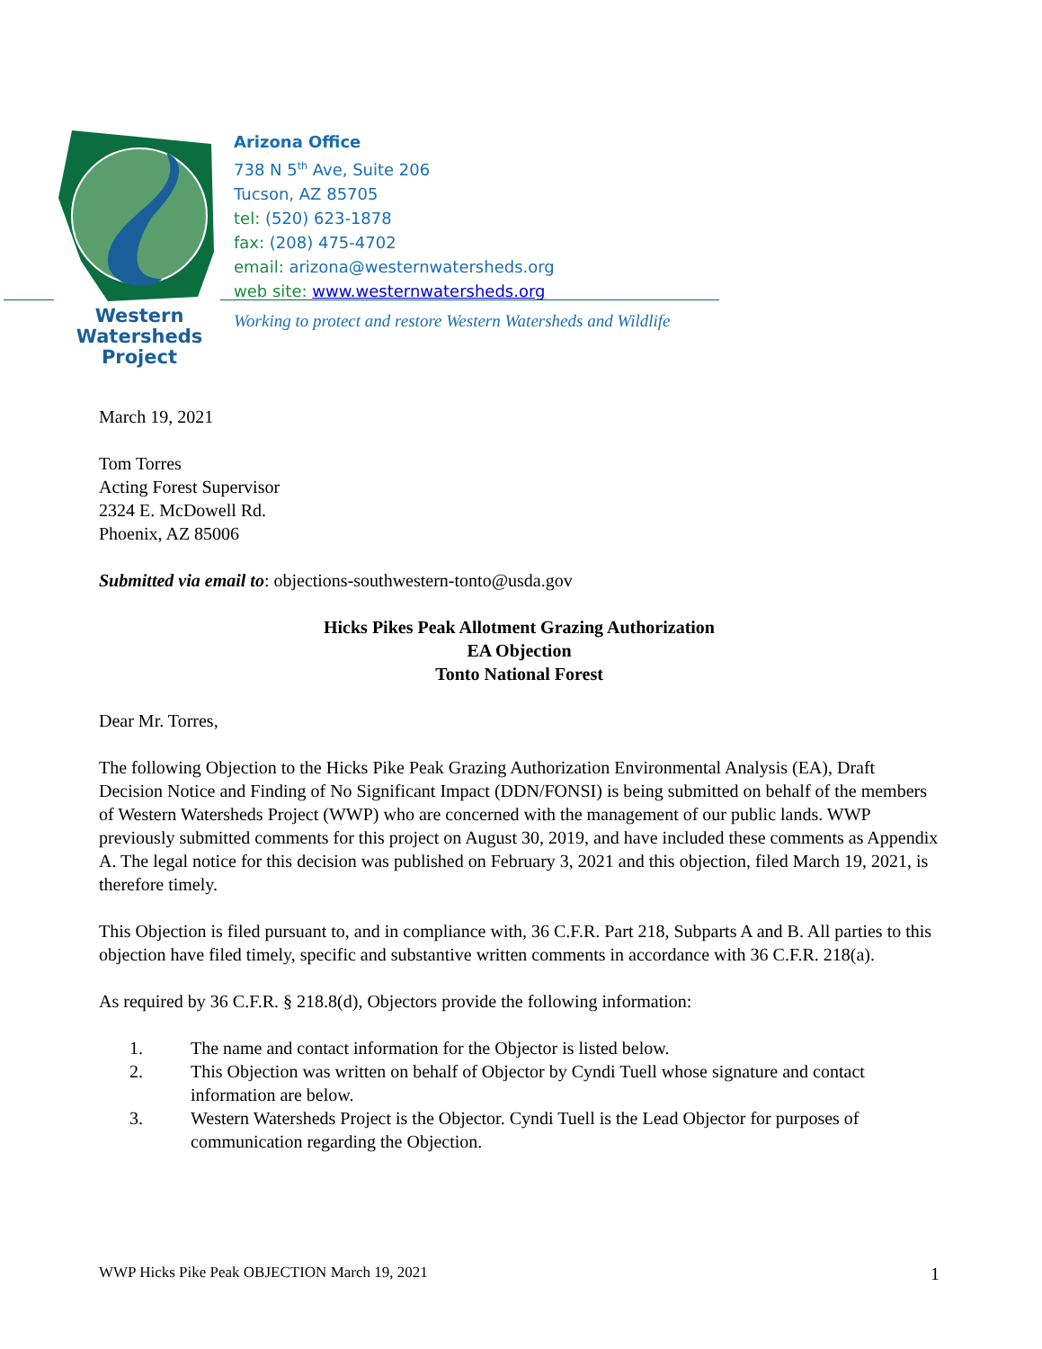Western
Watersheds
Project
Arizona Office
738 N 5<sup>th</sup> Ave, Suite 206
Tucson, AZ 85705
tel: (520) 623-1878
fax: (208) 475-4702
email: arizona@westernwatersheds.org
web site: www.westernwatersheds.org
Working to protect and restore Western Watersheds and Wildlife
March 19, 2021
Tom Torres
Acting Forest Supervisor
2324 E. McDowell Rd.
Phoenix, AZ 85006
Submitted via email to: objections-southwestern-tonto@usda.gov
Hicks Pikes Peak Allotment Grazing Authorization
EA Objection
Tonto National Forest
Dear Mr. Torres,
The following Objection to the Hicks Pike Peak Grazing Authorization Environmental Analysis (EA), Draft Decision Notice and Finding of No Significant Impact (DDN/FONSI) is being submitted on behalf of the members of Western Watersheds Project (WWP) who are concerned with the management of our public lands. WWP previously submitted comments for this project on August 30, 2019, and have included these comments as Appendix A. The legal notice for this decision was published on February 3, 2021 and this objection, filed March 19, 2021, is therefore timely.
This Objection is filed pursuant to, and in compliance with, 36 C.F.R. Part 218, Subparts A and B. All parties to this objection have filed timely, specific and substantive written comments in accordance with 36 C.F.R. 218(a).
As required by 36 C.F.R. § 218.8(d), Objectors provide the following information:
1. The name and contact information for the Objector is listed below.
2. This Objection was written on behalf of Objector by Cyndi Tuell whose signature and contact information are below.
3. Western Watersheds Project is the Objector. Cyndi Tuell is the Lead Objector for purposes of communication regarding the Objection.
WWP Hicks Pike Peak OBJECTION March 19, 2021 1